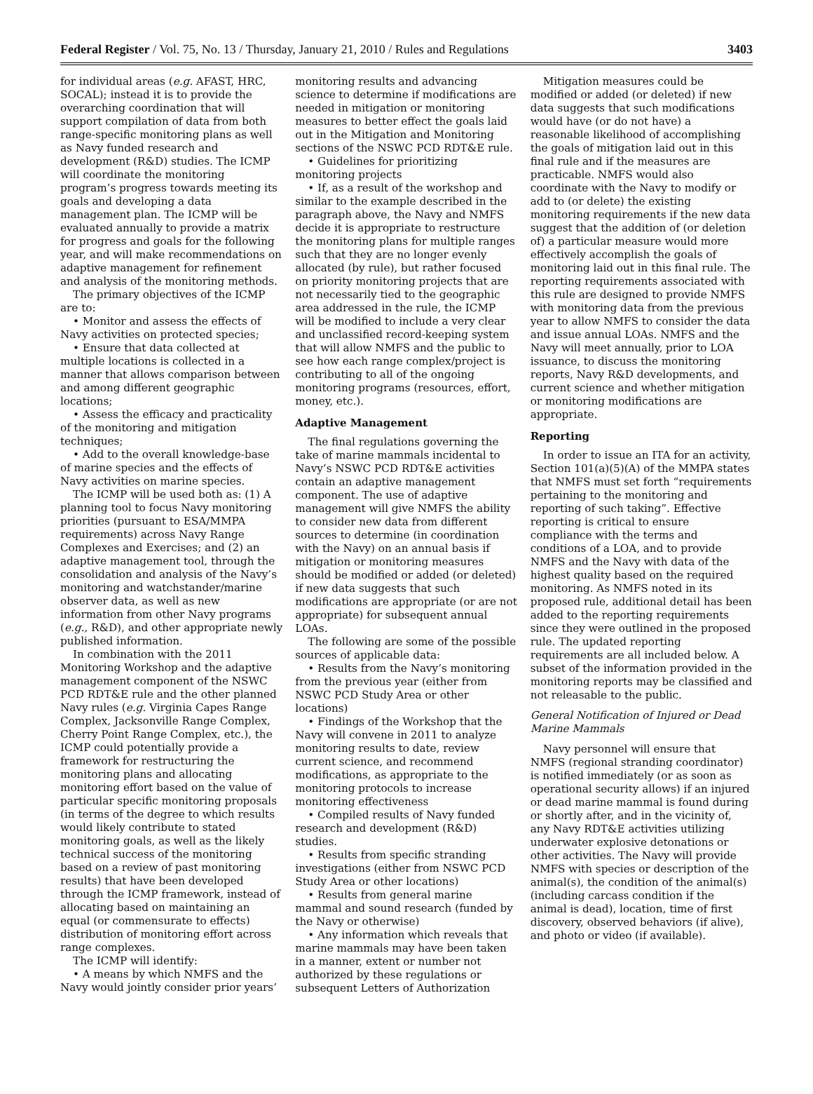Federal Register / Vol. 75, No. 13 / Thursday, January 21, 2010 / Rules and Regulations 3403
for individual areas (e.g. AFAST, HRC, SOCAL); instead it is to provide the overarching coordination that will support compilation of data from both range-specific monitoring plans as well as Navy funded research and development (R&D) studies. The ICMP will coordinate the monitoring program’s progress towards meeting its goals and developing a data management plan. The ICMP will be evaluated annually to provide a matrix for progress and goals for the following year, and will make recommendations on adaptive management for refinement and analysis of the monitoring methods.
The primary objectives of the ICMP are to:
• Monitor and assess the effects of Navy activities on protected species;
• Ensure that data collected at multiple locations is collected in a manner that allows comparison between and among different geographic locations;
• Assess the efficacy and practicality of the monitoring and mitigation techniques;
• Add to the overall knowledge-base of marine species and the effects of Navy activities on marine species.
The ICMP will be used both as: (1) A planning tool to focus Navy monitoring priorities (pursuant to ESA/MMPA requirements) across Navy Range Complexes and Exercises; and (2) an adaptive management tool, through the consolidation and analysis of the Navy’s monitoring and watchstander/marine observer data, as well as new information from other Navy programs (e.g., R&D), and other appropriate newly published information.
In combination with the 2011 Monitoring Workshop and the adaptive management component of the NSWC PCD RDT&E rule and the other planned Navy rules (e.g. Virginia Capes Range Complex, Jacksonville Range Complex, Cherry Point Range Complex, etc.), the ICMP could potentially provide a framework for restructuring the monitoring plans and allocating monitoring effort based on the value of particular specific monitoring proposals (in terms of the degree to which results would likely contribute to stated monitoring goals, as well as the likely technical success of the monitoring based on a review of past monitoring results) that have been developed through the ICMP framework, instead of allocating based on maintaining an equal (or commensurate to effects) distribution of monitoring effort across range complexes.
The ICMP will identify:
• A means by which NMFS and the Navy would jointly consider prior years’
monitoring results and advancing science to determine if modifications are needed in mitigation or monitoring measures to better effect the goals laid out in the Mitigation and Monitoring sections of the NSWC PCD RDT&E rule.
• Guidelines for prioritizing monitoring projects
• If, as a result of the workshop and similar to the example described in the paragraph above, the Navy and NMFS decide it is appropriate to restructure the monitoring plans for multiple ranges such that they are no longer evenly allocated (by rule), but rather focused on priority monitoring projects that are not necessarily tied to the geographic area addressed in the rule, the ICMP will be modified to include a very clear and unclassified record-keeping system that will allow NMFS and the public to see how each range complex/project is contributing to all of the ongoing monitoring programs (resources, effort, money, etc.).
Adaptive Management
The final regulations governing the take of marine mammals incidental to Navy’s NSWC PCD RDT&E activities contain an adaptive management component. The use of adaptive management will give NMFS the ability to consider new data from different sources to determine (in coordination with the Navy) on an annual basis if mitigation or monitoring measures should be modified or added (or deleted) if new data suggests that such modifications are appropriate (or are not appropriate) for subsequent annual LOAs.
The following are some of the possible sources of applicable data:
• Results from the Navy’s monitoring from the previous year (either from NSWC PCD Study Area or other locations)
• Findings of the Workshop that the Navy will convene in 2011 to analyze monitoring results to date, review current science, and recommend modifications, as appropriate to the monitoring protocols to increase monitoring effectiveness
• Compiled results of Navy funded research and development (R&D) studies.
• Results from specific stranding investigations (either from NSWC PCD Study Area or other locations)
• Results from general marine mammal and sound research (funded by the Navy or otherwise)
• Any information which reveals that marine mammals may have been taken in a manner, extent or number not authorized by these regulations or subsequent Letters of Authorization
Mitigation measures could be modified or added (or deleted) if new data suggests that such modifications would have (or do not have) a reasonable likelihood of accomplishing the goals of mitigation laid out in this final rule and if the measures are practicable. NMFS would also coordinate with the Navy to modify or add to (or delete) the existing monitoring requirements if the new data suggest that the addition of (or deletion of) a particular measure would more effectively accomplish the goals of monitoring laid out in this final rule. The reporting requirements associated with this rule are designed to provide NMFS with monitoring data from the previous year to allow NMFS to consider the data and issue annual LOAs. NMFS and the Navy will meet annually, prior to LOA issuance, to discuss the monitoring reports, Navy R&D developments, and current science and whether mitigation or monitoring modifications are appropriate.
Reporting
In order to issue an ITA for an activity, Section 101(a)(5)(A) of the MMPA states that NMFS must set forth “requirements pertaining to the monitoring and reporting of such taking”. Effective reporting is critical to ensure compliance with the terms and conditions of a LOA, and to provide NMFS and the Navy with data of the highest quality based on the required monitoring. As NMFS noted in its proposed rule, additional detail has been added to the reporting requirements since they were outlined in the proposed rule. The updated reporting requirements are all included below. A subset of the information provided in the monitoring reports may be classified and not releasable to the public.
General Notification of Injured or Dead Marine Mammals
Navy personnel will ensure that NMFS (regional stranding coordinator) is notified immediately (or as soon as operational security allows) if an injured or dead marine mammal is found during or shortly after, and in the vicinity of, any Navy RDT&E activities utilizing underwater explosive detonations or other activities. The Navy will provide NMFS with species or description of the animal(s), the condition of the animal(s) (including carcass condition if the animal is dead), location, time of first discovery, observed behaviors (if alive), and photo or video (if available).